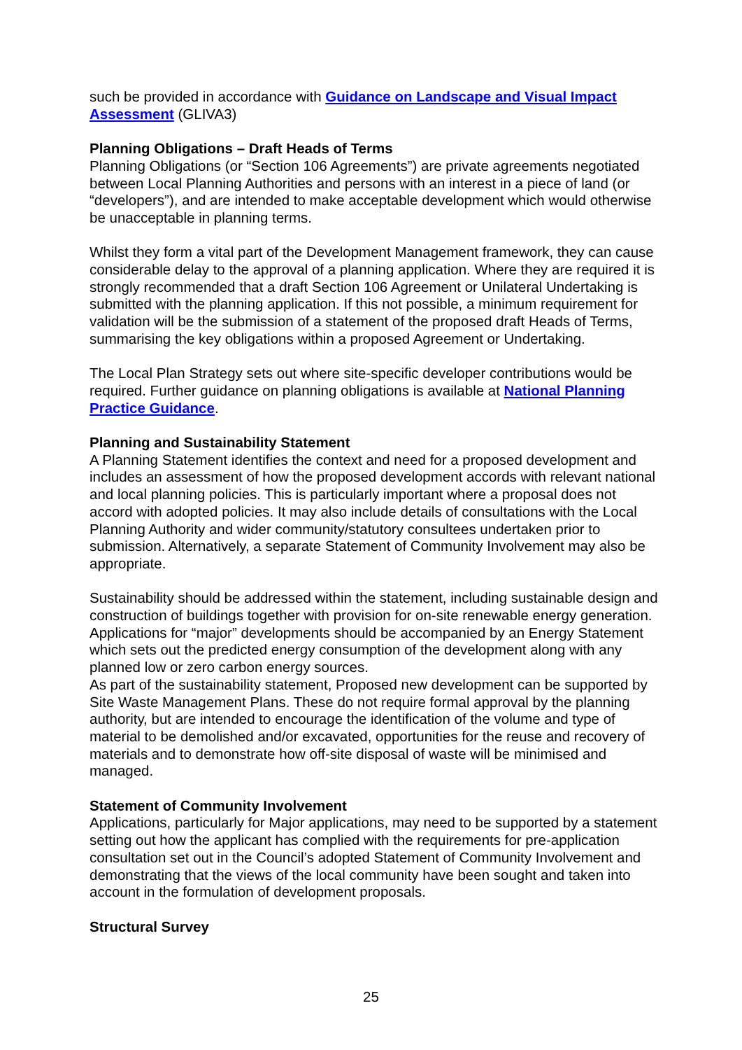such be provided in accordance with Guidance on Landscape and Visual Impact Assessment (GLIVA3)
Planning Obligations – Draft Heads of Terms
Planning Obligations (or “Section 106 Agreements”) are private agreements negotiated between Local Planning Authorities and persons with an interest in a piece of land (or “developers”), and are intended to make acceptable development which would otherwise be unacceptable in planning terms.
Whilst they form a vital part of the Development Management framework, they can cause considerable delay to the approval of a planning application. Where they are required it is strongly recommended that a draft Section 106 Agreement or Unilateral Undertaking is submitted with the planning application. If this not possible, a minimum requirement for validation will be the submission of a statement of the proposed draft Heads of Terms, summarising the key obligations within a proposed Agreement or Undertaking.
The Local Plan Strategy sets out where site-specific developer contributions would be required. Further guidance on planning obligations is available at National Planning Practice Guidance.
Planning and Sustainability Statement
A Planning Statement identifies the context and need for a proposed development and includes an assessment of how the proposed development accords with relevant national and local planning policies. This is particularly important where a proposal does not accord with adopted policies. It may also include details of consultations with the Local Planning Authority and wider community/statutory consultees undertaken prior to submission. Alternatively, a separate Statement of Community Involvement may also be appropriate.
Sustainability should be addressed within the statement, including sustainable design and construction of buildings together with provision for on-site renewable energy generation. Applications for “major” developments should be accompanied by an Energy Statement which sets out the predicted energy consumption of the development along with any planned low or zero carbon energy sources.
As part of the sustainability statement, Proposed new development can be supported by Site Waste Management Plans. These do not require formal approval by the planning authority, but are intended to encourage the identification of the volume and type of material to be demolished and/or excavated, opportunities for the reuse and recovery of materials and to demonstrate how off-site disposal of waste will be minimised and managed.
Statement of Community Involvement
Applications, particularly for Major applications, may need to be supported by a statement setting out how the applicant has complied with the requirements for pre-application consultation set out in the Council’s adopted Statement of Community Involvement and demonstrating that the views of the local community have been sought and taken into account in the formulation of development proposals.
Structural Survey
25